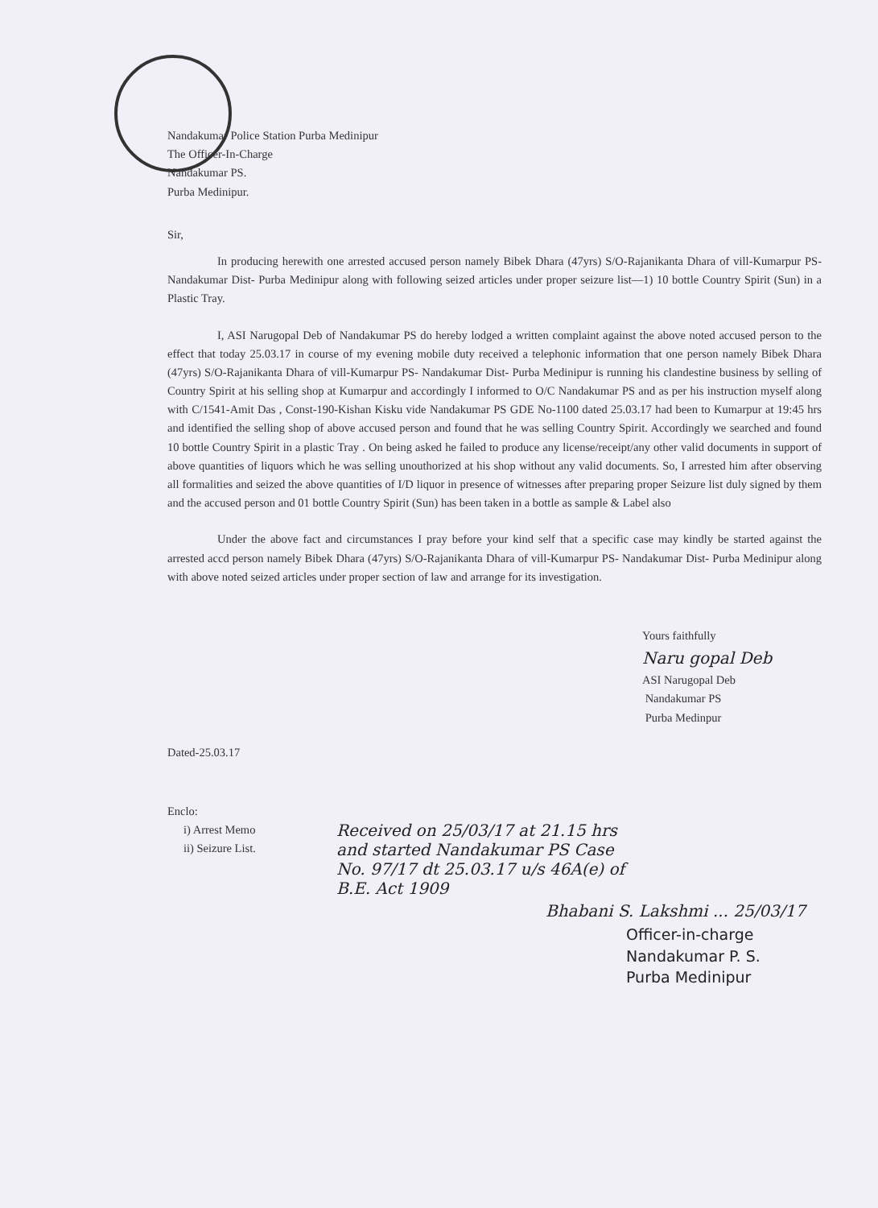Nandakumar Police Station Purba Medinipur
The Officer-In-Charge
Nandakumar PS.
Purba Medinipur.
Sir,
In producing herewith one arrested accused person namely Bibek Dhara (47yrs) S/O-Rajanikanta Dhara of vill-Kumarpur PS- Nandakumar Dist- Purba Medinipur along with following seized articles under proper seizure list—1) 10 bottle Country Spirit (Sun) in a Plastic Tray.
I, ASI Narugopal Deb of Nandakumar PS do hereby lodged a written complaint against the above noted accused person to the effect that today 25.03.17 in course of my evening mobile duty received a telephonic information that one person namely Bibek Dhara (47yrs) S/O-Rajanikanta Dhara of vill-Kumarpur PS- Nandakumar Dist- Purba Medinipur is running his clandestine business by selling of Country Spirit at his selling shop at Kumarpur and accordingly I informed to O/C Nandakumar PS and as per his instruction myself along with C/1541-Amit Das , Const-190-Kishan Kisku vide Nandakumar PS GDE No-1100 dated 25.03.17 had been to Kumarpur at 19:45 hrs and identified the selling shop of above accused person and found that he was selling Country Spirit. Accordingly we searched and found 10 bottle Country Spirit in a plastic Tray . On being asked he failed to produce any license/receipt/any other valid documents in support of above quantities of liquors which he was selling unouthorized at his shop without any valid documents. So, I arrested him after observing all formalities and seized the above quantities of I/D liquor in presence of witnesses after preparing proper Seizure list duly signed by them and the accused person and 01 bottle Country Spirit (Sun) has been taken in a bottle as sample & Label also
Under the above fact and circumstances I pray before your kind self that a specific case may kindly be started against the arrested accd person namely Bibek Dhara (47yrs) S/O-Rajanikanta Dhara of vill-Kumarpur PS- Nandakumar Dist- Purba Medinipur along with above noted seized articles under proper section of law and arrange for its investigation.
Yours faithfully
Naru gopal Deb
ASI Narugopal Deb
Nandakumar PS
Purba Medinpur
Dated-25.03.17
Enclo:
i) Arrest Memo
ii) Seizure List.
Received on 25/03/17 at 21.15 hrs
and started Nandakumar PS Case
No. 97/17 dt 25.03.17 u/s 46A(e) of
B.E. Act 1909
Bhabani S. Lakshmi ... 25/03/17
Officer-in-charge
Nandakumar P. S.
Purba Medinipur